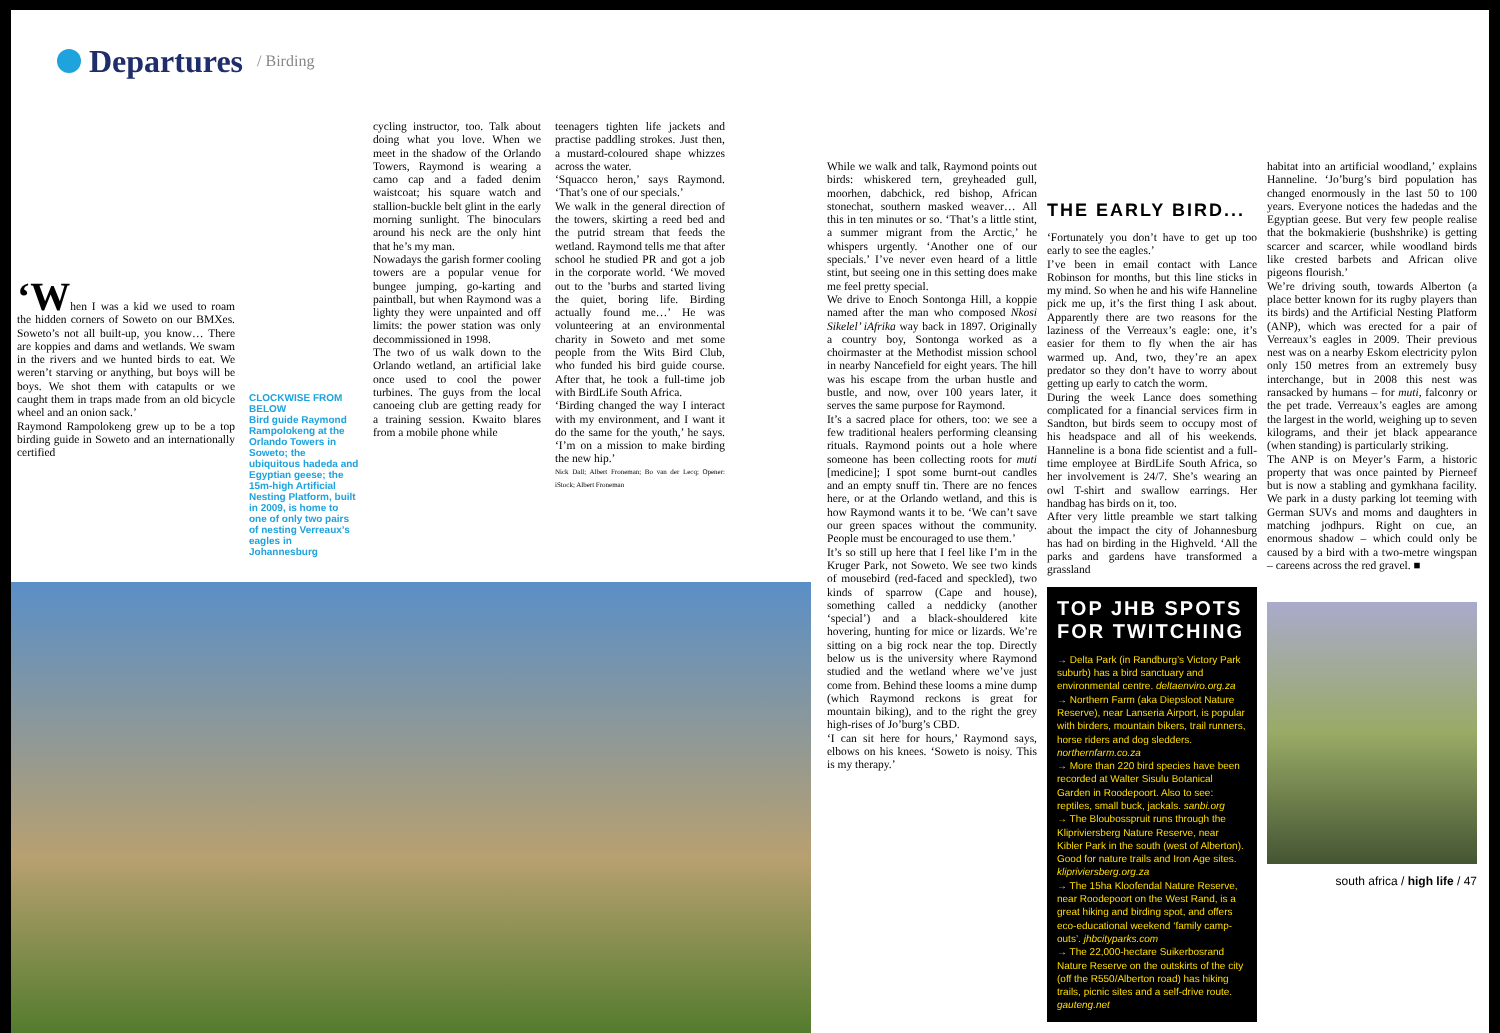Departures
/ Birding
‘When I was a kid we used to roam the hidden corners of Soweto on our BMXes. Soweto’s not all built-up, you know… There are koppies and dams and wetlands. We swam in the rivers and we hunted birds to eat. We weren’t starving or anything, but boys will be boys. We shot them with catapults or we caught them in traps made from an old bicycle wheel and an onion sack.’
Raymond Rampolokeng grew up to be a top birding guide in Soweto and an internationally certified
CLOCKWISE FROM BELOW
Bird guide Raymond Rampolokeng at the Orlando Towers in Soweto; the ubiquitous hadeda and Egyptian geese; the 15m-high Artificial Nesting Platform, built in 2009, is home to one of only two pairs of nesting Verreaux’s eagles in Johannesburg
cycling instructor, too. Talk about doing what you love. When we meet in the shadow of the Orlando Towers, Raymond is wearing a camo cap and a faded denim waistcoat; his square watch and stallion-buckle belt glint in the early morning sunlight. The binoculars around his neck are the only hint that he’s my man.
Nowadays the garish former cooling towers are a popular venue for bungee jumping, go-karting and paintball, but when Raymond was a lighty they were unpainted and off limits: the power station was only decommissioned in 1998.
The two of us walk down to the Orlando wetland, an artificial lake once used to cool the power turbines. The guys from the local canoeing club are getting ready for a training session. Kwaito blares from a mobile phone while
teenagers tighten life jackets and practise paddling strokes. Just then, a mustard-coloured shape whizzes across the water.
‘Squacco heron,’ says Raymond. ‘That’s one of our specials.’
We walk in the general direction of the towers, skirting a reed bed and the putrid stream that feeds the wetland. Raymond tells me that after school he studied PR and got a job in the corporate world. ‘We moved out to the ’burbs and started living the quiet, boring life. Birding actually found me…’ He was volunteering at an environmental charity in Soweto and met some people from the Wits Bird Club, who funded his bird guide course. After that, he took a full-time job with BirdLife South Africa.
‘Birding changed the way I interact with my environment, and I want it do the same for the youth,’ he says. ‘I’m on a mission to make birding the new hip.’
Nick Dall; Albert Froneman; Bo van der Lecq; Opener: iStock; Albert Froneman
While we walk and talk, Raymond points out birds: whiskered tern, greyheaded gull, moorhen, dabchick, red bishop, African stonechat, southern masked weaver… All this in ten minutes or so. ‘That’s a little stint, a summer migrant from the Arctic,’ he whispers urgently. ‘Another one of our specials.’ I’ve never even heard of a little stint, but seeing one in this setting does make me feel pretty special.
We drive to Enoch Sontonga Hill, a koppie named after the man who composed Nkosi Sikelel’ iAfrika way back in 1897. Originally a country boy, Sontonga worked as a choirmaster at the Methodist mission school in nearby Nancefield for eight years. The hill was his escape from the urban hustle and bustle, and now, over 100 years later, it serves the same purpose for Raymond.
It’s a sacred place for others, too: we see a few traditional healers performing cleansing rituals. Raymond points out a hole where someone has been collecting roots for muti [medicine]; I spot some burnt-out candles and an empty snuff tin. There are no fences here, or at the Orlando wetland, and this is how Raymond wants it to be. ‘We can’t save our green spaces without the community. People must be encouraged to use them.’
It’s so still up here that I feel like I’m in the Kruger Park, not Soweto. We see two kinds of mousebird (red-faced and speckled), two kinds of sparrow (Cape and house), something called a neddicky (another ‘special’) and a black-shouldered kite hovering, hunting for mice or lizards. We’re sitting on a big rock near the top. Directly below us is the university where Raymond studied and the wetland where we’ve just come from. Behind these looms a mine dump (which Raymond reckons is great for mountain biking), and to the right the grey high-rises of Jo’burg’s CBD.
‘I can sit here for hours,’ Raymond says, elbows on his knees. ‘Soweto is noisy. This is my therapy.’
THE EARLY BIRD...
‘Fortunately you don’t have to get up too early to see the eagles.’
I’ve been in email contact with Lance Robinson for months, but this line sticks in my mind. So when he and his wife Hanneline pick me up, it’s the first thing I ask about. Apparently there are two reasons for the laziness of the Verreaux’s eagle: one, it’s easier for them to fly when the air has warmed up. And, two, they’re an apex predator so they don’t have to worry about getting up early to catch the worm.
During the week Lance does something complicated for a financial services firm in Sandton, but birds seem to occupy most of his headspace and all of his weekends. Hanneline is a bona fide scientist and a full-time employee at BirdLife South Africa, so her involvement is 24/7. She’s wearing an owl T-shirt and swallow earrings. Her handbag has birds on it, too.
After very little preamble we start talking about the impact the city of Johannesburg has had on birding in the Highveld. ‘All the parks and gardens have transformed a grassland
TOP JHB SPOTS FOR TWITCHING
→ Delta Park (in Randburg’s Victory Park suburb) has a bird sanctuary and environmental centre. deltaenviro.org.za
→ Northern Farm (aka Diepsloot Nature Reserve), near Lanseria Airport, is popular with birders, mountain bikers, trail runners, horse riders and dog sledders. northernfarm.co.za
→ More than 220 bird species have been recorded at Walter Sisulu Botanical Garden in Roodepoort. Also to see: reptiles, small buck, jackals. sanbi.org
→ The Bloubosspruit runs through the Klipriviersberg Nature Reserve, near Kibler Park in the south (west of Alberton). Good for nature trails and Iron Age sites. klipriviersberg.org.za
→ The 15ha Kloofendal Nature Reserve, near Roodepoort on the West Rand, is a great hiking and birding spot, and offers eco-educational weekend ‘family camp-outs’. jhbcityparks.com
→ The 22,000-hectare Suikerbosrand Nature Reserve on the outskirts of the city (off the R550/Alberton road) has hiking trails, picnic sites and a self-drive route. gauteng.net
habitat into an artificial woodland,’ explains Hanneline. ‘Jo’burg’s bird population has changed enormously in the last 50 to 100 years. Everyone notices the hadedas and the Egyptian geese. But very few people realise that the bokmakierie (bushshrike) is getting scarcer and scarcer, while woodland birds like crested barbets and African olive pigeons flourish.’
We’re driving south, towards Alberton (a place better known for its rugby players than its birds) and the Artificial Nesting Platform (ANP), which was erected for a pair of Verreaux’s eagles in 2009. Their previous nest was on a nearby Eskom electricity pylon only 150 metres from an extremely busy interchange, but in 2008 this nest was ransacked by humans – for muti, falconry or the pet trade. Verreaux’s eagles are among the largest in the world, weighing up to seven kilograms, and their jet black appearance (when standing) is particularly striking.
The ANP is on Meyer’s Farm, a historic property that was once painted by Pierneef but is now a stabling and gymkhana facility. We park in a dusty parking lot teeming with German SUVs and moms and daughters in matching jodhpurs. Right on cue, an enormous shadow – which could only be caused by a bird with a two-metre wingspan – careens across the red gravel. ■
south africa / high life / 47